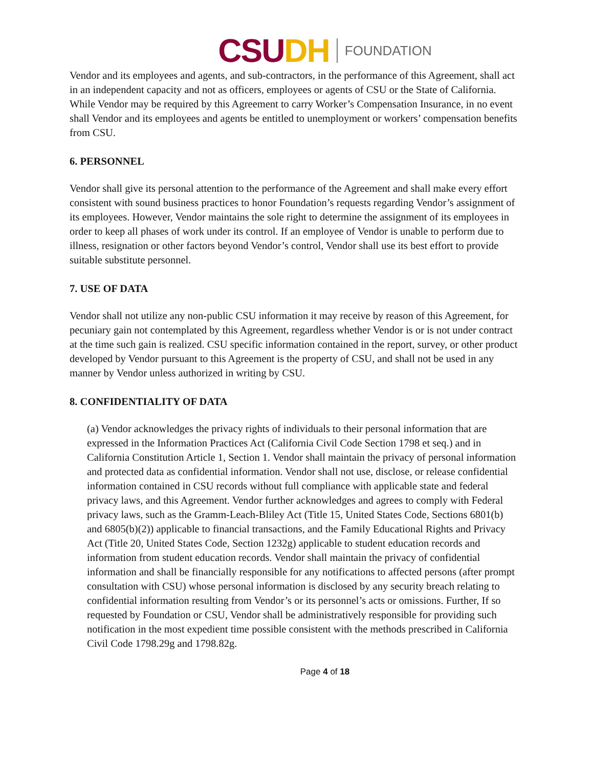CSUDH FOUNDATION
Vendor and its employees and agents, and sub-contractors, in the performance of this Agreement, shall act in an independent capacity and not as officers, employees or agents of CSU or the State of California. While Vendor may be required by this Agreement to carry Worker’s Compensation Insurance, in no event shall Vendor and its employees and agents be entitled to unemployment or workers’ compensation benefits from CSU.
6. PERSONNEL
Vendor shall give its personal attention to the performance of the Agreement and shall make every effort consistent with sound business practices to honor Foundation’s requests regarding Vendor’s assignment of its employees. However, Vendor maintains the sole right to determine the assignment of its employees in order to keep all phases of work under its control. If an employee of Vendor is unable to perform due to illness, resignation or other factors beyond Vendor’s control, Vendor shall use its best effort to provide suitable substitute personnel.
7. USE OF DATA
Vendor shall not utilize any non-public CSU information it may receive by reason of this Agreement, for pecuniary gain not contemplated by this Agreement, regardless whether Vendor is or is not under contract at the time such gain is realized. CSU specific information contained in the report, survey, or other product developed by Vendor pursuant to this Agreement is the property of CSU, and shall not be used in any manner by Vendor unless authorized in writing by CSU.
8. CONFIDENTIALITY OF DATA
(a) Vendor acknowledges the privacy rights of individuals to their personal information that are expressed in the Information Practices Act (California Civil Code Section 1798 et seq.) and in California Constitution Article 1, Section 1. Vendor shall maintain the privacy of personal information and protected data as confidential information. Vendor shall not use, disclose, or release confidential information contained in CSU records without full compliance with applicable state and federal privacy laws, and this Agreement. Vendor further acknowledges and agrees to comply with Federal privacy laws, such as the Gramm-Leach-Bliley Act (Title 15, United States Code, Sections 6801(b) and 6805(b)(2)) applicable to financial transactions, and the Family Educational Rights and Privacy Act (Title 20, United States Code, Section 1232g) applicable to student education records and information from student education records. Vendor shall maintain the privacy of confidential information and shall be financially responsible for any notifications to affected persons (after prompt consultation with CSU) whose personal information is disclosed by any security breach relating to confidential information resulting from Vendor’s or its personnel’s acts or omissions. Further, If so requested by Foundation or CSU, Vendor shall be administratively responsible for providing such notification in the most expedient time possible consistent with the methods prescribed in California Civil Code 1798.29g and 1798.82g.
Page 4 of 18